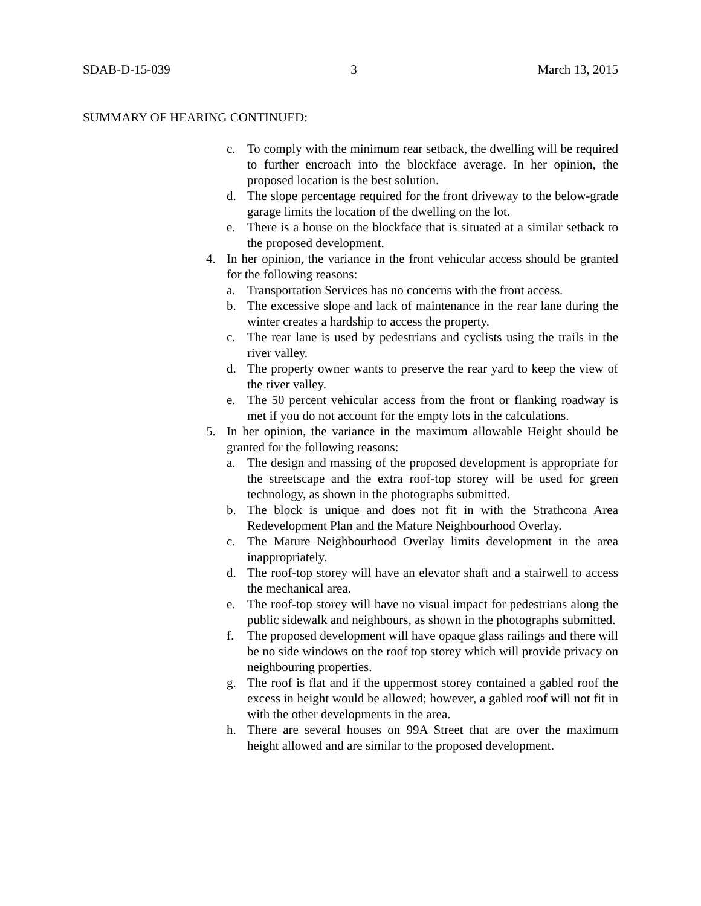SDAB-D-15-039 3 March 13, 2015
SUMMARY OF HEARING CONTINUED:
c. To comply with the minimum rear setback, the dwelling will be required to further encroach into the blockface average. In her opinion, the proposed location is the best solution.
d. The slope percentage required for the front driveway to the below-grade garage limits the location of the dwelling on the lot.
e. There is a house on the blockface that is situated at a similar setback to the proposed development.
4. In her opinion, the variance in the front vehicular access should be granted for the following reasons:
a. Transportation Services has no concerns with the front access.
b. The excessive slope and lack of maintenance in the rear lane during the winter creates a hardship to access the property.
c. The rear lane is used by pedestrians and cyclists using the trails in the river valley.
d. The property owner wants to preserve the rear yard to keep the view of the river valley.
e. The 50 percent vehicular access from the front or flanking roadway is met if you do not account for the empty lots in the calculations.
5. In her opinion, the variance in the maximum allowable Height should be granted for the following reasons:
a. The design and massing of the proposed development is appropriate for the streetscape and the extra roof-top storey will be used for green technology, as shown in the photographs submitted.
b. The block is unique and does not fit in with the Strathcona Area Redevelopment Plan and the Mature Neighbourhood Overlay.
c. The Mature Neighbourhood Overlay limits development in the area inappropriately.
d. The roof-top storey will have an elevator shaft and a stairwell to access the mechanical area.
e. The roof-top storey will have no visual impact for pedestrians along the public sidewalk and neighbours, as shown in the photographs submitted.
f. The proposed development will have opaque glass railings and there will be no side windows on the roof top storey which will provide privacy on neighbouring properties.
g. The roof is flat and if the uppermost storey contained a gabled roof the excess in height would be allowed; however, a gabled roof will not fit in with the other developments in the area.
h. There are several houses on 99A Street that are over the maximum height allowed and are similar to the proposed development.